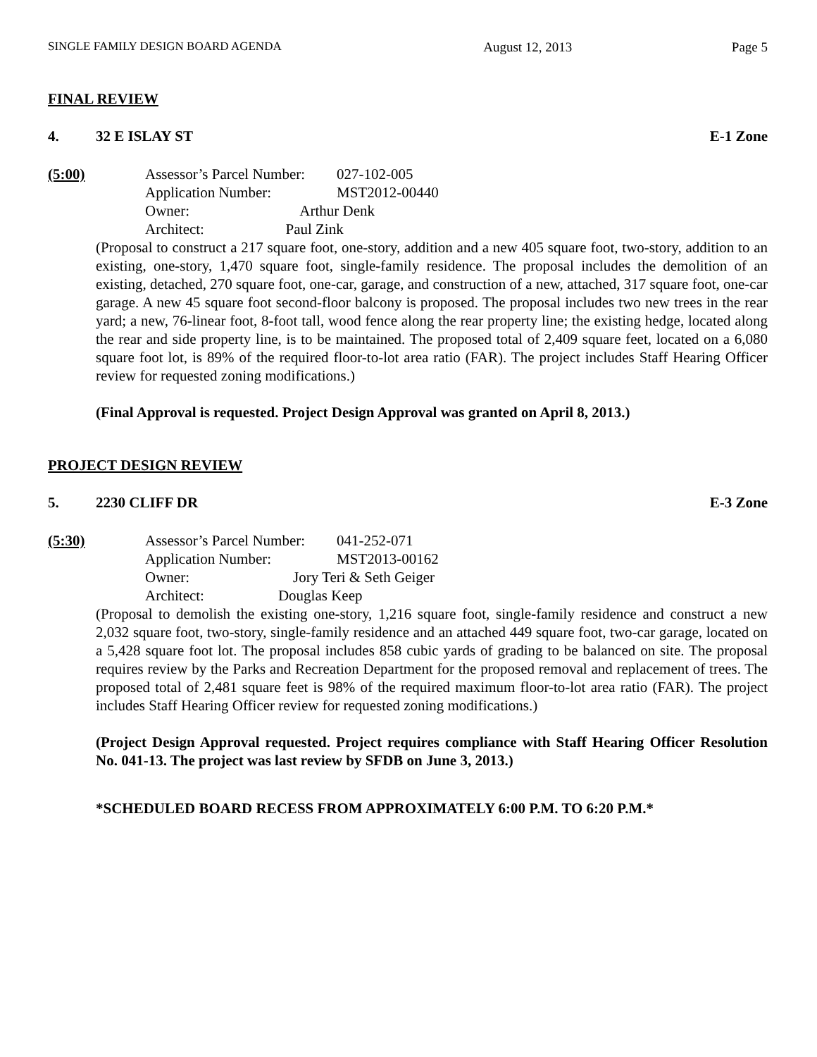SINGLE FAMILY DESIGN BOARD AGENDA August 12, 2013 Page 5
FINAL REVIEW
4. 32 E ISLAY ST E-1 Zone
(5:00)
| Assessor’s Parcel Number: | 027-102-005 |
| Application Number: | MST2012-00440 |
| Owner: Arthur Denk | |
| Architect: Paul Zink | |
(Proposal to construct a 217 square foot, one-story, addition and a new 405 square foot, two-story, addition to an existing, one-story, 1,470 square foot, single-family residence. The proposal includes the demolition of an existing, detached, 270 square foot, one-car, garage, and construction of a new, attached, 317 square foot, one-car garage. A new 45 square foot second-floor balcony is proposed. The proposal includes two new trees in the rear yard; a new, 76-linear foot, 8-foot tall, wood fence along the rear property line; the existing hedge, located along the rear and side property line, is to be maintained. The proposed total of 2,409 square feet, located on a 6,080 square foot lot, is 89% of the required floor-to-lot area ratio (FAR). The project includes Staff Hearing Officer review for requested zoning modifications.)
(Final Approval is requested. Project Design Approval was granted on April 8, 2013.)
PROJECT DESIGN REVIEW
5. 2230 CLIFF DR E-3 Zone
(5:30)
| Assessor’s Parcel Number: | 041-252-071 |
| Application Number: | MST2013-00162 |
| Owner: Jory Teri & Seth Geiger | |
| Architect: Douglas Keep | |
(Proposal to demolish the existing one-story, 1,216 square foot, single-family residence and construct a new 2,032 square foot, two-story, single-family residence and an attached 449 square foot, two-car garage, located on a 5,428 square foot lot. The proposal includes 858 cubic yards of grading to be balanced on site. The proposal requires review by the Parks and Recreation Department for the proposed removal and replacement of trees. The proposed total of 2,481 square feet is 98% of the required maximum floor-to-lot area ratio (FAR). The project includes Staff Hearing Officer review for requested zoning modifications.)
(Project Design Approval requested. Project requires compliance with Staff Hearing Officer Resolution No. 041-13. The project was last review by SFDB on June 3, 2013.)
*SCHEDULED BOARD RECESS FROM APPROXIMATELY 6:00 P.M. TO 6:20 P.M.*